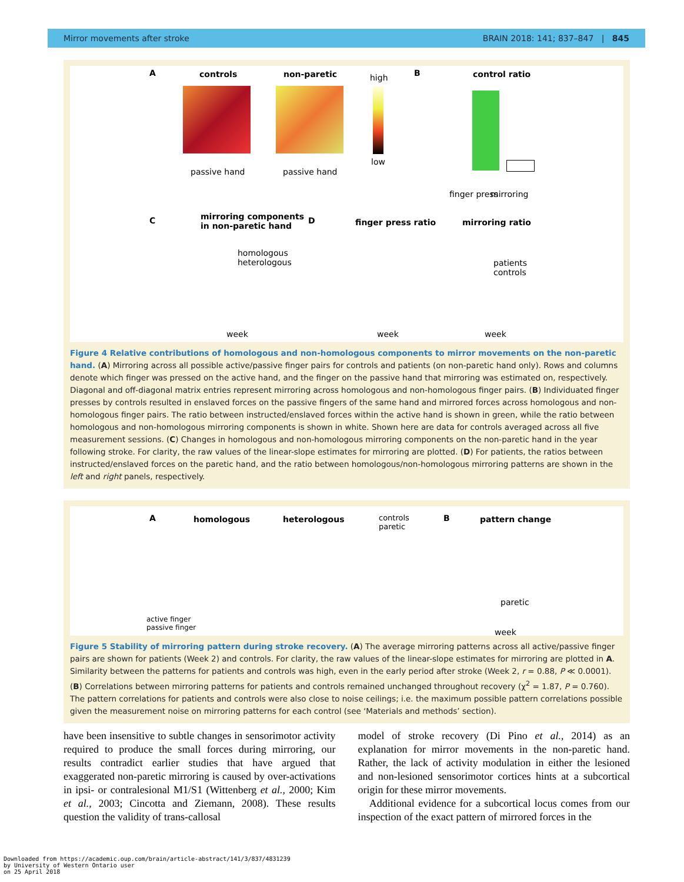Mirror movements after stroke BRAIN 2018: 141; 837–847 | 845
A controls non-paretic high
low
B control ratio
passive hand passive hand
finger press mirroring
C mirroring components
in non-paretic hand
homologous
heterologous
week
D finger press ratio mirroring ratio
patients
controls
week week
Figure 4 Relative contributions of homologous and non-homologous components to mirror movements on the non-paretic hand. (A) Mirroring across all possible active/passive finger pairs for controls and patients (on non-paretic hand only). Rows and columns denote which finger was pressed on the active hand, and the finger on the passive hand that mirroring was estimated on, respectively. Diagonal and off-diagonal matrix entries represent mirroring across homologous and non-homologous finger pairs. (B) Individuated finger presses by controls resulted in enslaved forces on the passive fingers of the same hand and mirrored forces across homologous and non-homologous finger pairs. The ratio between instructed/enslaved forces within the active hand is shown in green, while the ratio between homologous and non-homologous mirroring components is shown in white. Shown here are data for controls averaged across all five measurement sessions. (C) Changes in homologous and non-homologous mirroring components on the non-paretic hand in the year following stroke. For clarity, the raw values of the linear-slope estimates for mirroring are plotted. (D) For patients, the ratios between instructed/enslaved forces on the paretic hand, and the ratio between homologous/non-homologous mirroring patterns are shown in the left and right panels, respectively.
A homologous heterologous controls
paretic
B pattern change
paretic
active finger
passive finger week
Figure 5 Stability of mirroring pattern during stroke recovery. (A) The average mirroring patterns across all active/passive finger pairs are shown for patients (Week 2) and controls. For clarity, the raw values of the linear-slope estimates for mirroring are plotted in A. Similarity between the patterns for patients and controls was high, even in the early period after stroke (Week 2, r = 0.88, P ≪ 0.0001). (B) Correlations between mirroring patterns for patients and controls remained unchanged throughout recovery (χ<sup>2</sup> = 1.87, P = 0.760). The pattern correlations for patients and controls were also close to noise ceilings; i.e. the maximum possible pattern correlations possible given the measurement noise on mirroring patterns for each control (see ‘Materials and methods’ section).
have been insensitive to subtle changes in sensorimotor activity required to produce the small forces during mirroring, our results contradict earlier studies that have argued that exaggerated non-paretic mirroring is caused by over-activations in ipsi- or contralesional M1/S1 (Wittenberg et al., 2000; Kim et al., 2003; Cincotta and Ziemann, 2008). These results question the validity of trans-callosal
model of stroke recovery (Di Pino et al., 2014) as an explanation for mirror movements in the non-paretic hand. Rather, the lack of activity modulation in either the lesioned and non-lesioned sensorimotor cortices hints at a subcortical origin for these mirror movements.
Additional evidence for a subcortical locus comes from our inspection of the exact pattern of mirrored forces in the
Downloaded from https://academic.oup.com/brain/article-abstract/141/3/837/4831239
by University of Western Ontario user
on 25 April 2018